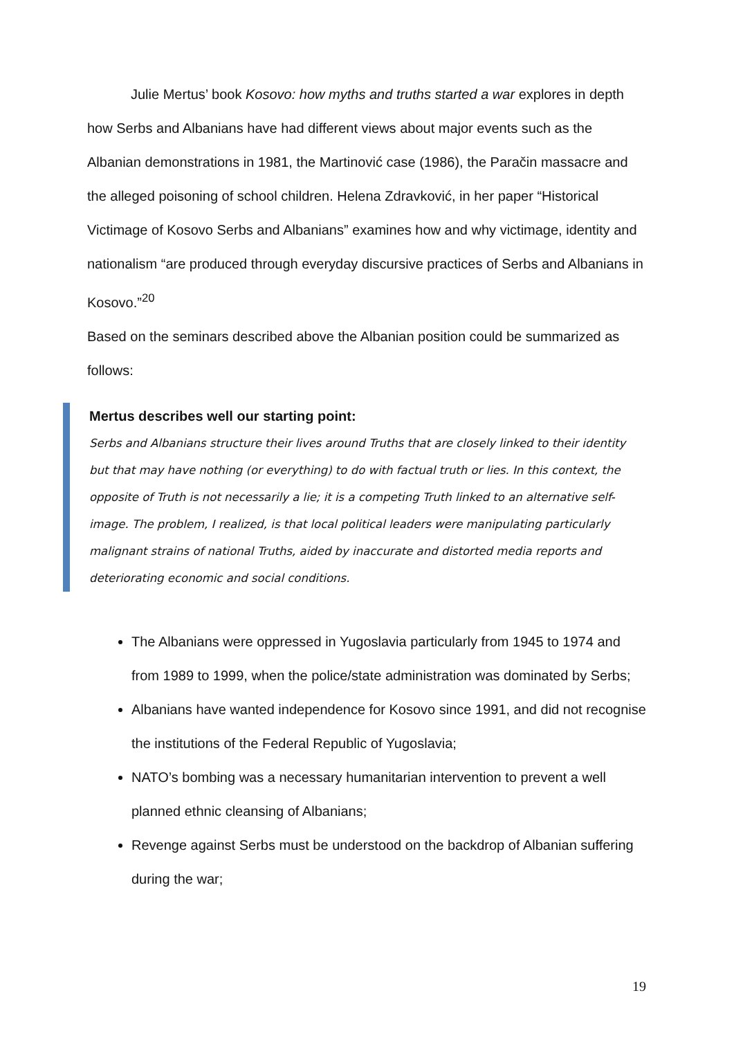Julie Mertus’ book Kosovo: how myths and truths started a war explores in depth how Serbs and Albanians have had different views about major events such as the Albanian demonstrations in 1981, the Martinović case (1986), the Paračin massacre and the alleged poisoning of school children. Helena Zdravković, in her paper “Historical Victimage of Kosovo Serbs and Albanians” examines how and why victimage, identity and nationalism “are produced through everyday discursive practices of Serbs and Albanians in Kosovo.”<sup>20</sup>
Based on the seminars described above the Albanian position could be summarized as follows:
Mertus describes well our starting point:
Serbs and Albanians structure their lives around Truths that are closely linked to their identity but that may have nothing (or everything) to do with factual truth or lies. In this context, the opposite of Truth is not necessarily a lie; it is a competing Truth linked to an alternative self-image. The problem, I realized, is that local political leaders were manipulating particularly malignant strains of national Truths, aided by inaccurate and distorted media reports and deteriorating economic and social conditions.
The Albanians were oppressed in Yugoslavia particularly from 1945 to 1974 and from 1989 to 1999, when the police/state administration was dominated by Serbs;
Albanians have wanted independence for Kosovo since 1991, and did not recognise the institutions of the Federal Republic of Yugoslavia;
NATO’s bombing was a necessary humanitarian intervention to prevent a well planned ethnic cleansing of Albanians;
Revenge against Serbs must be understood on the backdrop of Albanian suffering during the war;
19